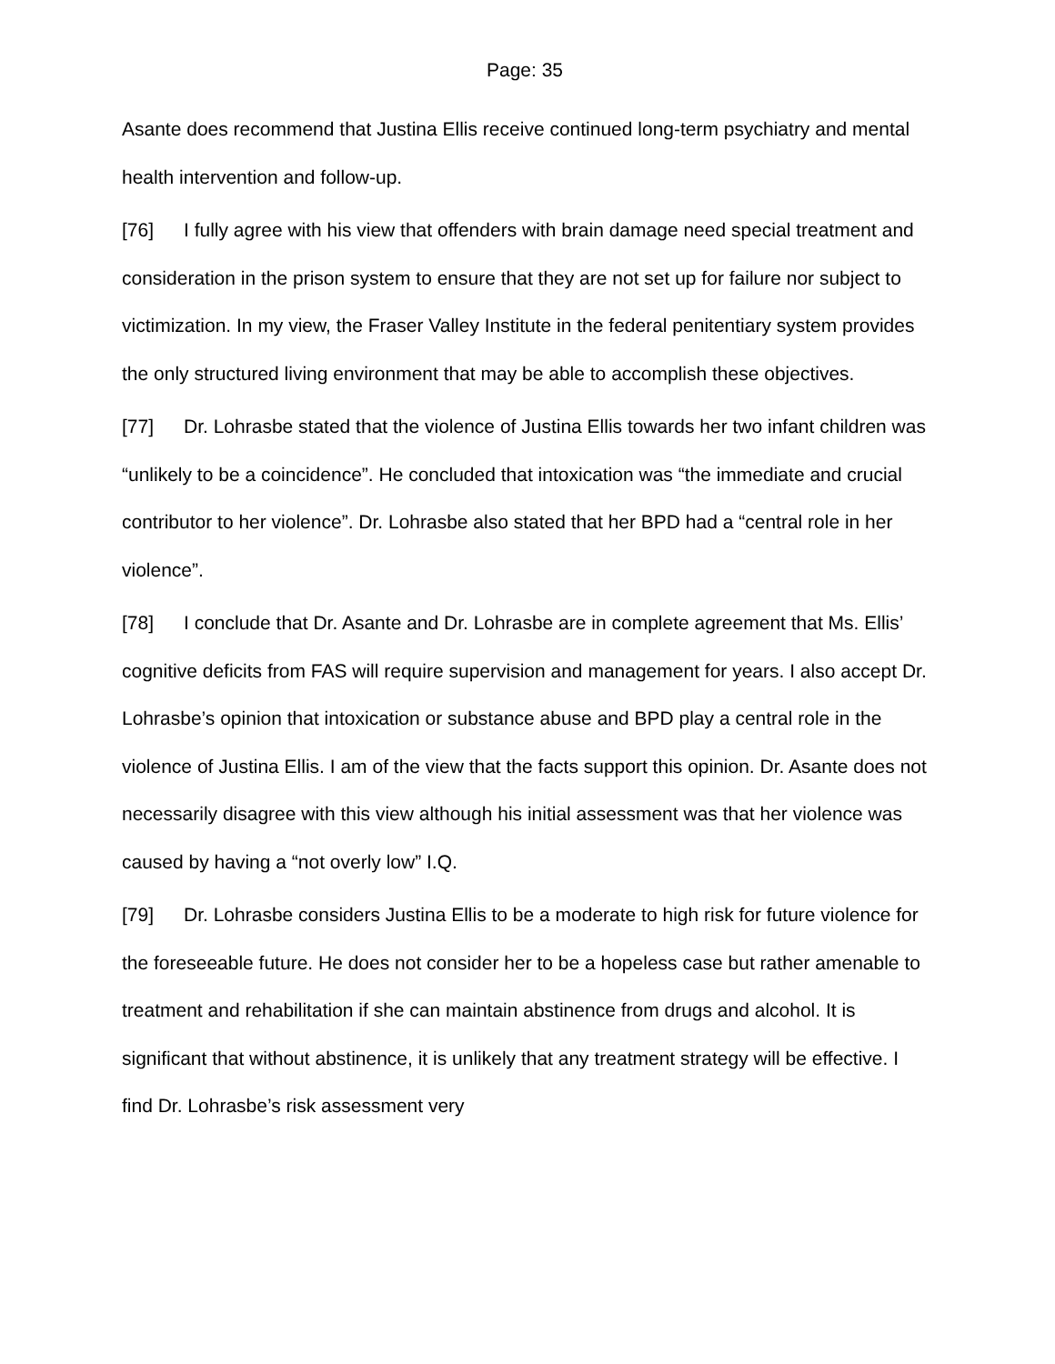Page: 35
Asante does recommend that Justina Ellis receive continued long-term psychiatry and mental health intervention and follow-up.
[76] I fully agree with his view that offenders with brain damage need special treatment and consideration in the prison system to ensure that they are not set up for failure nor subject to victimization. In my view, the Fraser Valley Institute in the federal penitentiary system provides the only structured living environment that may be able to accomplish these objectives.
[77] Dr. Lohrasbe stated that the violence of Justina Ellis towards her two infant children was “unlikely to be a coincidence”. He concluded that intoxication was “the immediate and crucial contributor to her violence”. Dr. Lohrasbe also stated that her BPD had a “central role in her violence”.
[78] I conclude that Dr. Asante and Dr. Lohrasbe are in complete agreement that Ms. Ellis’ cognitive deficits from FAS will require supervision and management for years. I also accept Dr. Lohrasbe’s opinion that intoxication or substance abuse and BPD play a central role in the violence of Justina Ellis. I am of the view that the facts support this opinion. Dr. Asante does not necessarily disagree with this view although his initial assessment was that her violence was caused by having a “not overly low” I.Q.
[79] Dr. Lohrasbe considers Justina Ellis to be a moderate to high risk for future violence for the foreseeable future. He does not consider her to be a hopeless case but rather amenable to treatment and rehabilitation if she can maintain abstinence from drugs and alcohol. It is significant that without abstinence, it is unlikely that any treatment strategy will be effective. I find Dr. Lohrasbe’s risk assessment very